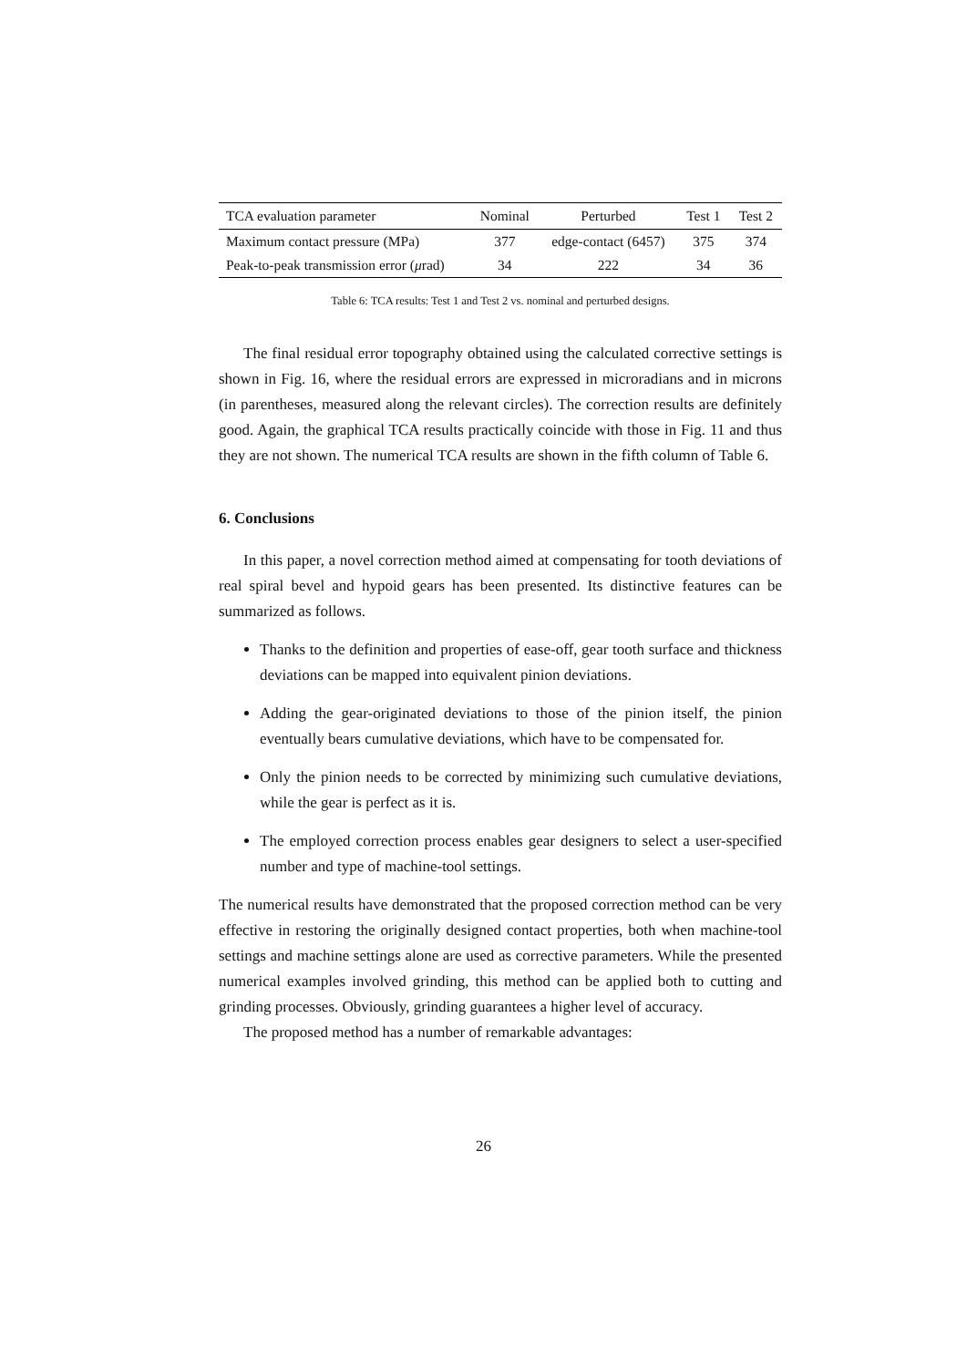| TCA evaluation parameter | Nominal | Perturbed | Test 1 | Test 2 |
| --- | --- | --- | --- | --- |
| Maximum contact pressure (MPa) | 377 | edge-contact (6457) | 375 | 374 |
| Peak-to-peak transmission error ( μ rad) | 34 | 222 | 34 | 36 |
Table 6: TCA results: Test 1 and Test 2 vs. nominal and perturbed designs.
The final residual error topography obtained using the calculated corrective settings is shown in Fig. 16, where the residual errors are expressed in microradians and in microns (in parentheses, measured along the relevant circles). The correction results are definitely good. Again, the graphical TCA results practically coincide with those in Fig. 11 and thus they are not shown. The numerical TCA results are shown in the fifth column of Table 6.
6. Conclusions
In this paper, a novel correction method aimed at compensating for tooth deviations of real spiral bevel and hypoid gears has been presented. Its distinctive features can be summarized as follows.
Thanks to the definition and properties of ease-off, gear tooth surface and thickness deviations can be mapped into equivalent pinion deviations.
Adding the gear-originated deviations to those of the pinion itself, the pinion eventually bears cumulative deviations, which have to be compensated for.
Only the pinion needs to be corrected by minimizing such cumulative deviations, while the gear is perfect as it is.
The employed correction process enables gear designers to select a user-specified number and type of machine-tool settings.
The numerical results have demonstrated that the proposed correction method can be very effective in restoring the originally designed contact properties, both when machine-tool settings and machine settings alone are used as corrective parameters. While the presented numerical examples involved grinding, this method can be applied both to cutting and grinding processes. Obviously, grinding guarantees a higher level of accuracy.
The proposed method has a number of remarkable advantages:
26